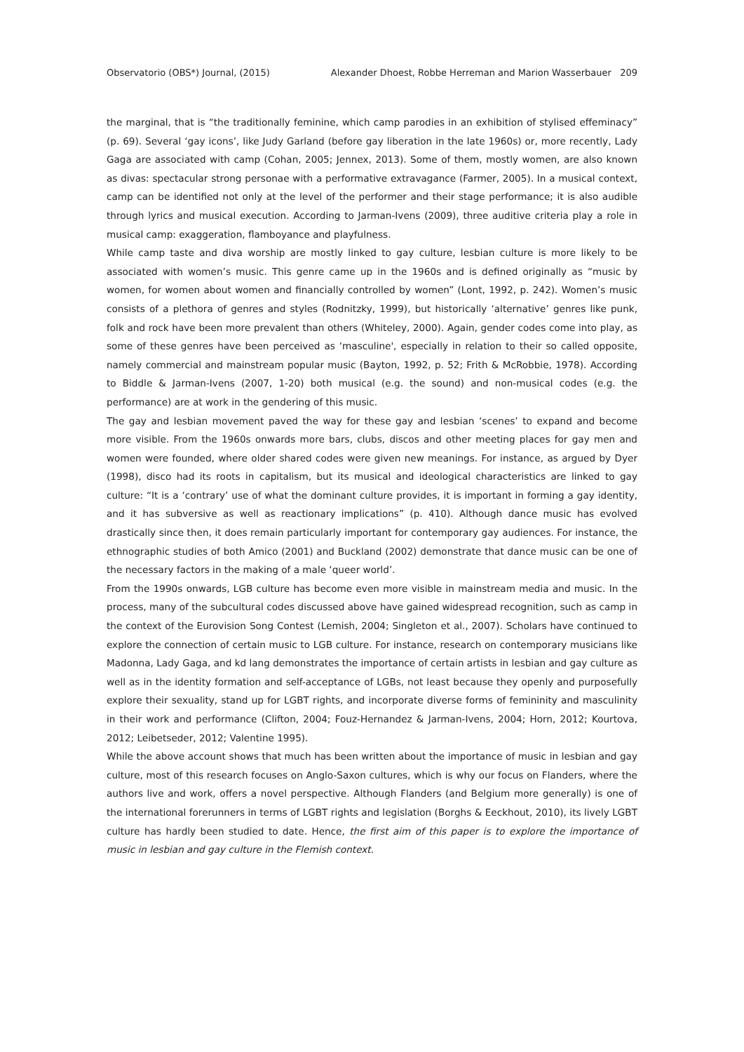Observatorio (OBS*) Journal, (2015) Alexander Dhoest, Robbe Herreman and Marion Wasserbauer 209
the marginal, that is “the traditionally feminine, which camp parodies in an exhibition of stylised effeminacy” (p. 69). Several ‘gay icons’, like Judy Garland (before gay liberation in the late 1960s) or, more recently, Lady Gaga are associated with camp (Cohan, 2005; Jennex, 2013). Some of them, mostly women, are also known as divas: spectacular strong personae with a performative extravagance (Farmer, 2005). In a musical context, camp can be identified not only at the level of the performer and their stage performance; it is also audible through lyrics and musical execution. According to Jarman-Ivens (2009), three auditive criteria play a role in musical camp: exaggeration, flamboyance and playfulness.
While camp taste and diva worship are mostly linked to gay culture, lesbian culture is more likely to be associated with women’s music. This genre came up in the 1960s and is defined originally as “music by women, for women about women and financially controlled by women” (Lont, 1992, p. 242). Women’s music consists of a plethora of genres and styles (Rodnitzky, 1999), but historically ‘alternative’ genres like punk, folk and rock have been more prevalent than others (Whiteley, 2000). Again, gender codes come into play, as some of these genres have been perceived as ‘masculine', especially in relation to their so called opposite, namely commercial and mainstream popular music (Bayton, 1992, p. 52; Frith & McRobbie, 1978). According to Biddle & Jarman-Ivens (2007, 1-20) both musical (e.g. the sound) and non-musical codes (e.g. the performance) are at work in the gendering of this music.
The gay and lesbian movement paved the way for these gay and lesbian ‘scenes’ to expand and become more visible. From the 1960s onwards more bars, clubs, discos and other meeting places for gay men and women were founded, where older shared codes were given new meanings. For instance, as argued by Dyer (1998), disco had its roots in capitalism, but its musical and ideological characteristics are linked to gay culture: “It is a ‘contrary’ use of what the dominant culture provides, it is important in forming a gay identity, and it has subversive as well as reactionary implications” (p. 410). Although dance music has evolved drastically since then, it does remain particularly important for contemporary gay audiences. For instance, the ethnographic studies of both Amico (2001) and Buckland (2002) demonstrate that dance music can be one of the necessary factors in the making of a male ‘queer world’.
From the 1990s onwards, LGB culture has become even more visible in mainstream media and music. In the process, many of the subcultural codes discussed above have gained widespread recognition, such as camp in the context of the Eurovision Song Contest (Lemish, 2004; Singleton et al., 2007). Scholars have continued to explore the connection of certain music to LGB culture. For instance, research on contemporary musicians like Madonna, Lady Gaga, and kd lang demonstrates the importance of certain artists in lesbian and gay culture as well as in the identity formation and self-acceptance of LGBs, not least because they openly and purposefully explore their sexuality, stand up for LGBT rights, and incorporate diverse forms of femininity and masculinity in their work and performance (Clifton, 2004; Fouz-Hernandez & Jarman-Ivens, 2004; Horn, 2012; Kourtova, 2012; Leibetseder, 2012; Valentine 1995).
While the above account shows that much has been written about the importance of music in lesbian and gay culture, most of this research focuses on Anglo-Saxon cultures, which is why our focus on Flanders, where the authors live and work, offers a novel perspective. Although Flanders (and Belgium more generally) is one of the international forerunners in terms of LGBT rights and legislation (Borghs & Eeckhout, 2010), its lively LGBT culture has hardly been studied to date. Hence, the first aim of this paper is to explore the importance of music in lesbian and gay culture in the Flemish context.